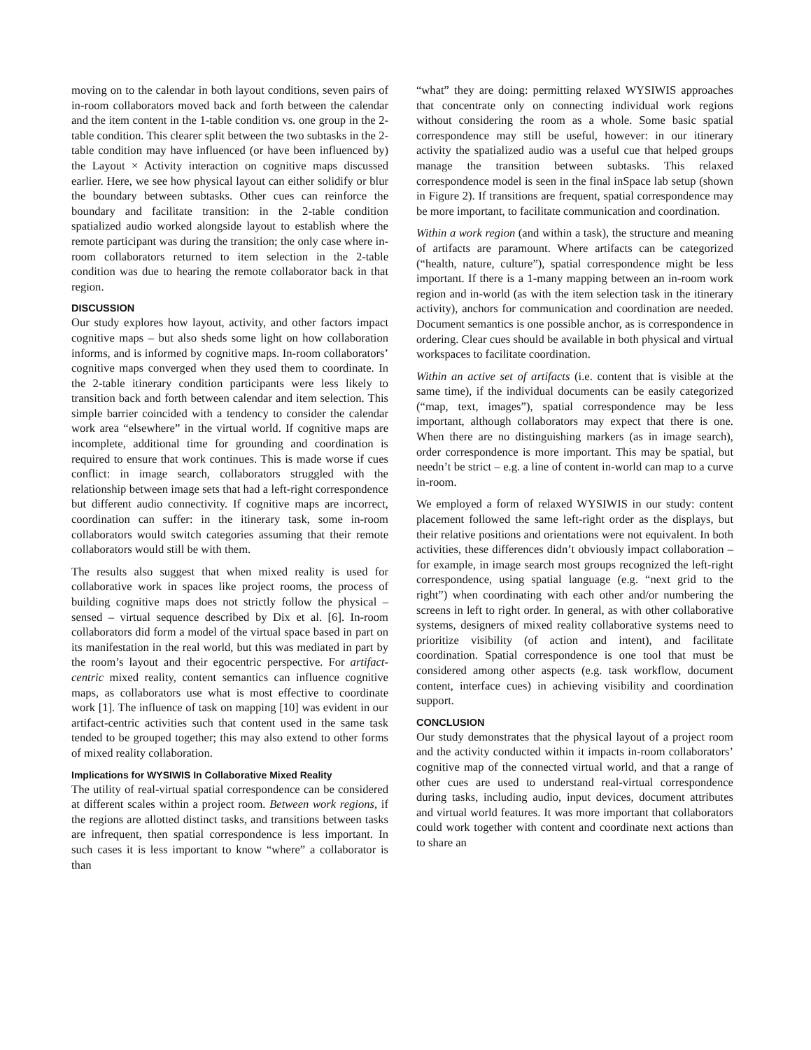moving on to the calendar in both layout conditions, seven pairs of in-room collaborators moved back and forth between the calendar and the item content in the 1-table condition vs. one group in the 2-table condition. This clearer split between the two subtasks in the 2-table condition may have influenced (or have been influenced by) the Layout × Activity interaction on cognitive maps discussed earlier. Here, we see how physical layout can either solidify or blur the boundary between subtasks. Other cues can reinforce the boundary and facilitate transition: in the 2-table condition spatialized audio worked alongside layout to establish where the remote participant was during the transition; the only case where in-room collaborators returned to item selection in the 2-table condition was due to hearing the remote collaborator back in that region.
DISCUSSION
Our study explores how layout, activity, and other factors impact cognitive maps – but also sheds some light on how collaboration informs, and is informed by cognitive maps. In-room collaborators’ cognitive maps converged when they used them to coordinate. In the 2-table itinerary condition participants were less likely to transition back and forth between calendar and item selection. This simple barrier coincided with a tendency to consider the calendar work area “elsewhere” in the virtual world. If cognitive maps are incomplete, additional time for grounding and coordination is required to ensure that work continues. This is made worse if cues conflict: in image search, collaborators struggled with the relationship between image sets that had a left-right correspondence but different audio connectivity. If cognitive maps are incorrect, coordination can suffer: in the itinerary task, some in-room collaborators would switch categories assuming that their remote collaborators would still be with them.
The results also suggest that when mixed reality is used for collaborative work in spaces like project rooms, the process of building cognitive maps does not strictly follow the physical – sensed – virtual sequence described by Dix et al. [6]. In-room collaborators did form a model of the virtual space based in part on its manifestation in the real world, but this was mediated in part by the room’s layout and their egocentric perspective. For artifact-centric mixed reality, content semantics can influence cognitive maps, as collaborators use what is most effective to coordinate work [1]. The influence of task on mapping [10] was evident in our artifact-centric activities such that content used in the same task tended to be grouped together; this may also extend to other forms of mixed reality collaboration.
Implications for WYSIWIS In Collaborative Mixed Reality
The utility of real-virtual spatial correspondence can be considered at different scales within a project room. Between work regions, if the regions are allotted distinct tasks, and transitions between tasks are infrequent, then spatial correspondence is less important. In such cases it is less important to know “where” a collaborator is than
“what” they are doing: permitting relaxed WYSIWIS approaches that concentrate only on connecting individual work regions without considering the room as a whole. Some basic spatial correspondence may still be useful, however: in our itinerary activity the spatialized audio was a useful cue that helped groups manage the transition between subtasks. This relaxed correspondence model is seen in the final inSpace lab setup (shown in Figure 2). If transitions are frequent, spatial correspondence may be more important, to facilitate communication and coordination.
Within a work region (and within a task), the structure and meaning of artifacts are paramount. Where artifacts can be categorized (“health, nature, culture”), spatial correspondence might be less important. If there is a 1-many mapping between an in-room work region and in-world (as with the item selection task in the itinerary activity), anchors for communication and coordination are needed. Document semantics is one possible anchor, as is correspondence in ordering. Clear cues should be available in both physical and virtual workspaces to facilitate coordination.
Within an active set of artifacts (i.e. content that is visible at the same time), if the individual documents can be easily categorized (“map, text, images”), spatial correspondence may be less important, although collaborators may expect that there is one. When there are no distinguishing markers (as in image search), order correspondence is more important. This may be spatial, but needn’t be strict – e.g. a line of content in-world can map to a curve in-room.
We employed a form of relaxed WYSIWIS in our study: content placement followed the same left-right order as the displays, but their relative positions and orientations were not equivalent. In both activities, these differences didn’t obviously impact collaboration – for example, in image search most groups recognized the left-right correspondence, using spatial language (e.g. “next grid to the right”) when coordinating with each other and/or numbering the screens in left to right order. In general, as with other collaborative systems, designers of mixed reality collaborative systems need to prioritize visibility (of action and intent), and facilitate coordination. Spatial correspondence is one tool that must be considered among other aspects (e.g. task workflow, document content, interface cues) in achieving visibility and coordination support.
CONCLUSION
Our study demonstrates that the physical layout of a project room and the activity conducted within it impacts in-room collaborators’ cognitive map of the connected virtual world, and that a range of other cues are used to understand real-virtual correspondence during tasks, including audio, input devices, document attributes and virtual world features. It was more important that collaborators could work together with content and coordinate next actions than to share an